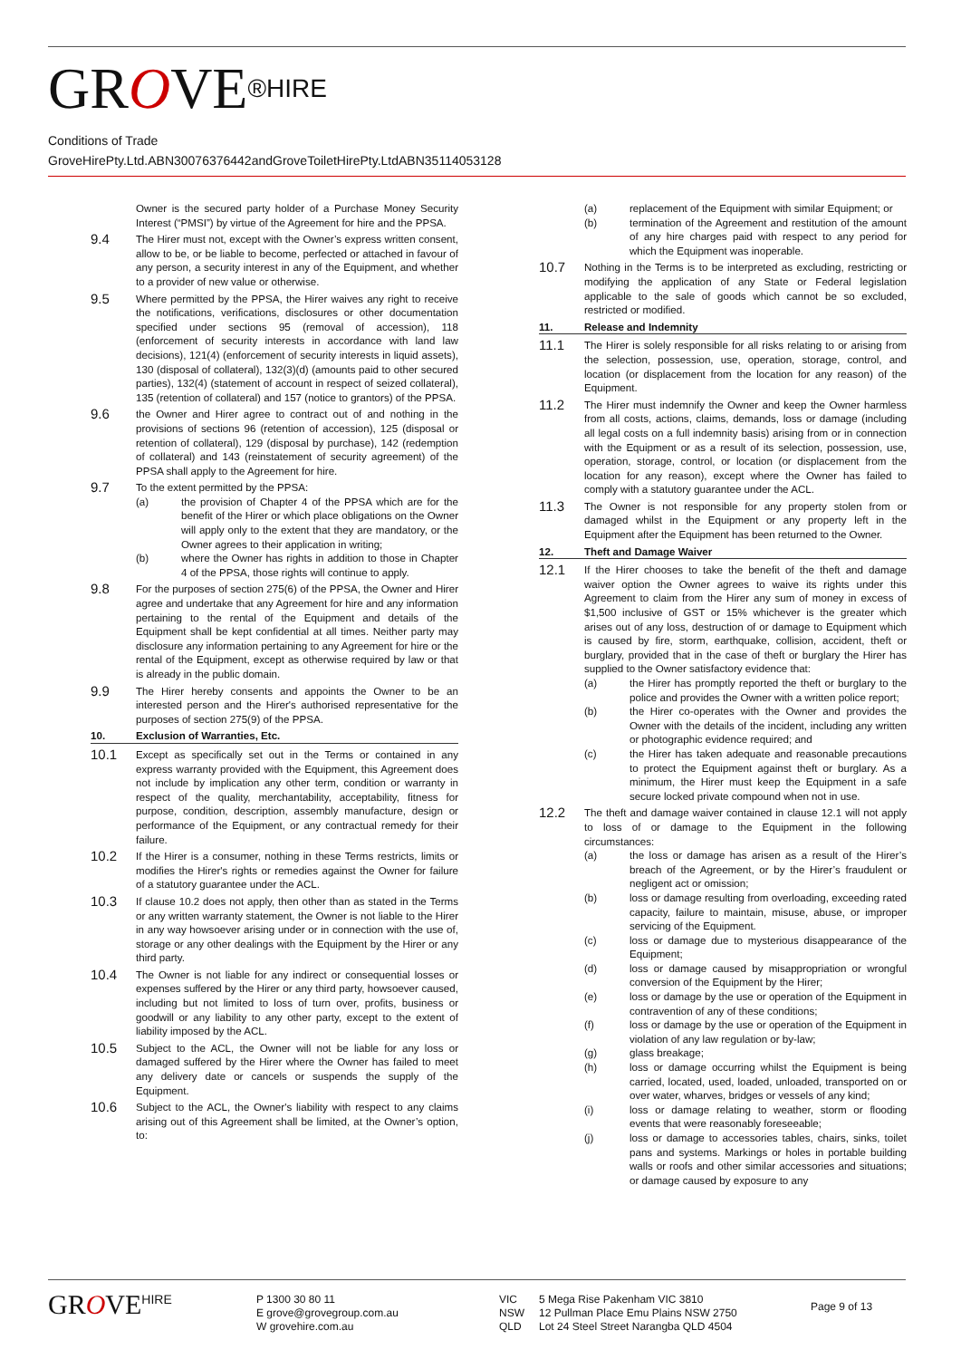GROVE<sup>®HIRE</sup>
Conditions of Trade
GroveHirePty.Ltd.ABN30076376442andGroveToiletHirePty.LtdABN35114053128
Owner is the secured party holder of a Purchase Money Security Interest (“PMSI”) by virtue of the Agreement for hire and the PPSA.
9.4
The Hirer must not, except with the Owner’s express written consent, allow to be, or be liable to become, perfected or attached in favour of any person, a security interest in any of the Equipment, and whether to a provider of new value or otherwise.
9.5
Where permitted by the PPSA, the Hirer waives any right to receive the notifications, verifications, disclosures or other documentation specified under sections 95 (removal of accession), 118 (enforcement of security interests in accordance with land law decisions), 121(4) (enforcement of security interests in liquid assets), 130 (disposal of collateral), 132(3)(d) (amounts paid to other secured parties), 132(4) (statement of account in respect of seized collateral), 135 (retention of collateral) and 157 (notice to grantors) of the PPSA.
9.6
the Owner and Hirer agree to contract out of and nothing in the provisions of sections 96 (retention of accession), 125 (disposal or retention of collateral), 129 (disposal by purchase), 142 (redemption of collateral) and 143 (reinstatement of security agreement) of the PPSA shall apply to the Agreement for hire.
9.7
To the extent permitted by the PPSA:
(a) the provision of Chapter 4 of the PPSA which are for the benefit of the Hirer or which place obligations on the Owner will apply only to the extent that they are mandatory, or the Owner agrees to their application in writing;
(b) where the Owner has rights in addition to those in Chapter 4 of the PPSA, those rights will continue to apply.
9.8
For the purposes of section 275(6) of the PPSA, the Owner and Hirer agree and undertake that any Agreement for hire and any information pertaining to the rental of the Equipment and details of the Equipment shall be kept confidential at all times. Neither party may disclosure any information pertaining to any Agreement for hire or the rental of the Equipment, except as otherwise required by law or that is already in the public domain.
9.9
The Hirer hereby consents and appoints the Owner to be an interested person and the Hirer's authorised representative for the purposes of section 275(9) of the PPSA.
10. Exclusion of Warranties, Etc.
10.1
Except as specifically set out in the Terms or contained in any express warranty provided with the Equipment, this Agreement does not include by implication any other term, condition or warranty in respect of the quality, merchantability, acceptability, fitness for purpose, condition, description, assembly manufacture, design or performance of the Equipment, or any contractual remedy for their failure.
10.2
If the Hirer is a consumer, nothing in these Terms restricts, limits or modifies the Hirer's rights or remedies against the Owner for failure of a statutory guarantee under the ACL.
10.3
If clause 10.2 does not apply, then other than as stated in the Terms or any written warranty statement, the Owner is not liable to the Hirer in any way howsoever arising under or in connection with the use of, storage or any other dealings with the Equipment by the Hirer or any third party.
10.4
The Owner is not liable for any indirect or consequential losses or expenses suffered by the Hirer or any third party, howsoever caused, including but not limited to loss of turn over, profits, business or goodwill or any liability to any other party, except to the extent of liability imposed by the ACL.
10.5
Subject to the ACL, the Owner will not be liable for any loss or damaged suffered by the Hirer where the Owner has failed to meet any delivery date or cancels or suspends the supply of the Equipment.
10.6
Subject to the ACL, the Owner's liability with respect to any claims arising out of this Agreement shall be limited, at the Owner’s option, to:
(a) replacement of the Equipment with similar Equipment; or
(b) termination of the Agreement and restitution of the amount of any hire charges paid with respect to any period for which the Equipment was inoperable.
10.7
Nothing in the Terms is to be interpreted as excluding, restricting or modifying the application of any State or Federal legislation applicable to the sale of goods which cannot be so excluded, restricted or modified.
11. Release and Indemnity
11.1
The Hirer is solely responsible for all risks relating to or arising from the selection, possession, use, operation, storage, control, and location (or displacement from the location for any reason) of the Equipment.
11.2
The Hirer must indemnify the Owner and keep the Owner harmless from all costs, actions, claims, demands, loss or damage (including all legal costs on a full indemnity basis) arising from or in connection with the Equipment or as a result of its selection, possession, use, operation, storage, control, or location (or displacement from the location for any reason), except where the Owner has failed to comply with a statutory guarantee under the ACL.
11.3
The Owner is not responsible for any property stolen from or damaged whilst in the Equipment or any property left in the Equipment after the Equipment has been returned to the Owner.
12. Theft and Damage Waiver
12.1
If the Hirer chooses to take the benefit of the theft and damage waiver option the Owner agrees to waive its rights under this Agreement to claim from the Hirer any sum of money in excess of $1,500 inclusive of GST or 15% whichever is the greater which arises out of any loss, destruction of or damage to Equipment which is caused by fire, storm, earthquake, collision, accident, theft or burglary, provided that in the case of theft or burglary the Hirer has supplied to the Owner satisfactory evidence that:
(a) the Hirer has promptly reported the theft or burglary to the police and provides the Owner with a written police report;
(b) the Hirer co-operates with the Owner and provides the Owner with the details of the incident, including any written or photographic evidence required; and
(c) the Hirer has taken adequate and reasonable precautions to protect the Equipment against theft or burglary. As a minimum, the Hirer must keep the Equipment in a safe secure locked private compound when not in use.
12.2
The theft and damage waiver contained in clause 12.1 will not apply to loss of or damage to the Equipment in the following circumstances:
(a) the loss or damage has arisen as a result of the Hirer’s breach of the Agreement, or by the Hirer’s fraudulent or negligent act or omission;
(b) loss or damage resulting from overloading, exceeding rated capacity, failure to maintain, misuse, abuse, or improper servicing of the Equipment.
(c) loss or damage due to mysterious disappearance of the Equipment;
(d) loss or damage caused by misappropriation or wrongful conversion of the Equipment by the Hirer;
(e) loss or damage by the use or operation of the Equipment in contravention of any of these conditions;
(f) loss or damage by the use or operation of the Equipment in violation of any law regulation or by-law;
(g) glass breakage;
(h) loss or damage occurring whilst the Equipment is being carried, located, used, loaded, unloaded, transported on or over water, wharves, bridges or vessels of any kind;
(i) loss or damage relating to weather, storm or flooding events that were reasonably foreseeable;
(j) loss or damage to accessories tables, chairs, sinks, toilet pans and systems. Markings or holes in portable building walls or roofs and other similar accessories and situations; or damage caused by exposure to any
GROVE<sup>HIRE</sup>
P 1300 30 80 11
E grove@grovegroup.com.au
W grovehire.com.au
VIC
NSW
QLD
5 Mega Rise Pakenham VIC 3810
12 Pullman Place Emu Plains NSW 2750
Lot 24 Steel Street Narangba QLD 4504
Page 9 of 13